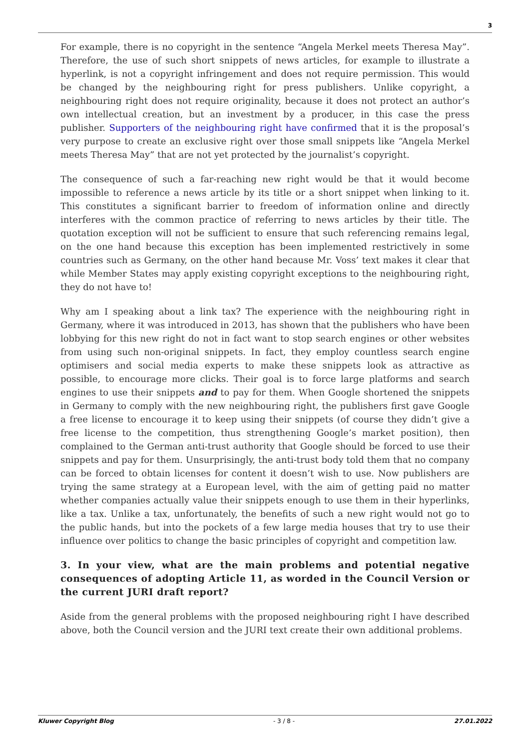3
For example, there is no copyright in the sentence “Angela Merkel meets Theresa May”. Therefore, the use of such short snippets of news articles, for example to illustrate a hyperlink, is not a copyright infringement and does not require permission. This would be changed by the neighbouring right for press publishers. Unlike copyright, a neighbouring right does not require originality, because it does not protect an author’s own intellectual creation, but an investment by a producer, in this case the press publisher. Supporters of the neighbouring right have confirmed that it is the proposal’s very purpose to create an exclusive right over those small snippets like “Angela Merkel meets Theresa May” that are not yet protected by the journalist’s copyright.
The consequence of such a far-reaching new right would be that it would become impossible to reference a news article by its title or a short snippet when linking to it. This constitutes a significant barrier to freedom of information online and directly interferes with the common practice of referring to news articles by their title. The quotation exception will not be sufficient to ensure that such referencing remains legal, on the one hand because this exception has been implemented restrictively in some countries such as Germany, on the other hand because Mr. Voss’ text makes it clear that while Member States may apply existing copyright exceptions to the neighbouring right, they do not have to!
Why am I speaking about a link tax? The experience with the neighbouring right in Germany, where it was introduced in 2013, has shown that the publishers who have been lobbying for this new right do not in fact want to stop search engines or other websites from using such non-original snippets. In fact, they employ countless search engine optimisers and social media experts to make these snippets look as attractive as possible, to encourage more clicks. Their goal is to force large platforms and search engines to use their snippets and to pay for them. When Google shortened the snippets in Germany to comply with the new neighbouring right, the publishers first gave Google a free license to encourage it to keep using their snippets (of course they didn’t give a free license to the competition, thus strengthening Google’s market position), then complained to the German anti-trust authority that Google should be forced to use their snippets and pay for them. Unsurprisingly, the anti-trust body told them that no company can be forced to obtain licenses for content it doesn’t wish to use. Now publishers are trying the same strategy at a European level, with the aim of getting paid no matter whether companies actually value their snippets enough to use them in their hyperlinks, like a tax. Unlike a tax, unfortunately, the benefits of such a new right would not go to the public hands, but into the pockets of a few large media houses that try to use their influence over politics to change the basic principles of copyright and competition law.
3. In your view, what are the main problems and potential negative consequences of adopting Article 11, as worded in the Council Version or the current JURI draft report?
Aside from the general problems with the proposed neighbouring right I have described above, both the Council version and the JURI text create their own additional problems.
Kluwer Copyright Blog - 3 / 8 - 27.01.2022